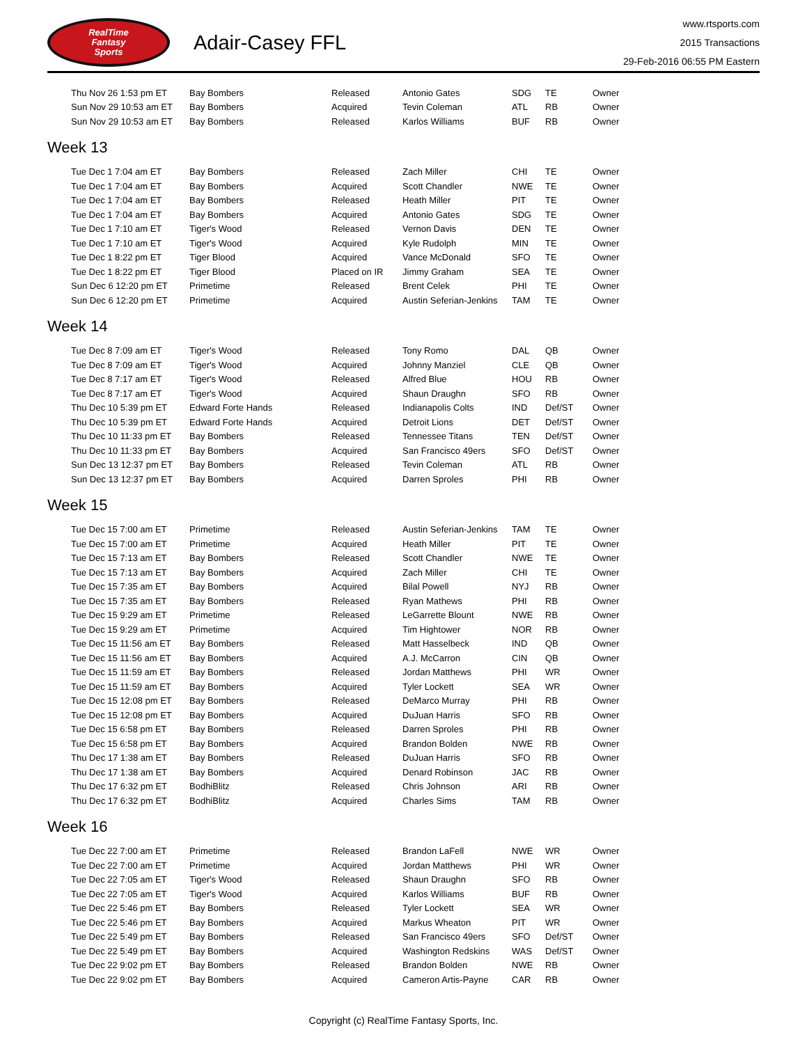RealTime
Fantasy
Sports
Adair-Casey FFL
www.rtsports.com
2015 Transactions
29-Feb-2016 06:55 PM Eastern
| Thu Nov 26 1:53 pm ET | Bay Bombers | Released | Antonio Gates | SDG | TE | Owner |
| Sun Nov 29 10:53 am ET | Bay Bombers | Acquired | Tevin Coleman | ATL | RB | Owner |
| Sun Nov 29 10:53 am ET | Bay Bombers | Released | Karlos Williams | BUF | RB | Owner |
Week 13
| Tue Dec 1 7:04 am ET | Bay Bombers | Released | Zach Miller | CHI | TE | Owner |
| Tue Dec 1 7:04 am ET | Bay Bombers | Acquired | Scott Chandler | NWE | TE | Owner |
| Tue Dec 1 7:04 am ET | Bay Bombers | Released | Heath Miller | PIT | TE | Owner |
| Tue Dec 1 7:04 am ET | Bay Bombers | Acquired | Antonio Gates | SDG | TE | Owner |
| Tue Dec 1 7:10 am ET | Tiger's Wood | Released | Vernon Davis | DEN | TE | Owner |
| Tue Dec 1 7:10 am ET | Tiger's Wood | Acquired | Kyle Rudolph | MIN | TE | Owner |
| Tue Dec 1 8:22 pm ET | Tiger Blood | Acquired | Vance McDonald | SFO | TE | Owner |
| Tue Dec 1 8:22 pm ET | Tiger Blood | Placed on IR | Jimmy Graham | SEA | TE | Owner |
| Sun Dec 6 12:20 pm ET | Primetime | Released | Brent Celek | PHI | TE | Owner |
| Sun Dec 6 12:20 pm ET | Primetime | Acquired | Austin Seferian-Jenkins | TAM | TE | Owner |
Week 14
| Tue Dec 8 7:09 am ET | Tiger's Wood | Released | Tony Romo | DAL | QB | Owner |
| Tue Dec 8 7:09 am ET | Tiger's Wood | Acquired | Johnny Manziel | CLE | QB | Owner |
| Tue Dec 8 7:17 am ET | Tiger's Wood | Released | Alfred Blue | HOU | RB | Owner |
| Tue Dec 8 7:17 am ET | Tiger's Wood | Acquired | Shaun Draughn | SFO | RB | Owner |
| Thu Dec 10 5:39 pm ET | Edward Forte Hands | Released | Indianapolis Colts | IND | Def/ST | Owner |
| Thu Dec 10 5:39 pm ET | Edward Forte Hands | Acquired | Detroit Lions | DET | Def/ST | Owner |
| Thu Dec 10 11:33 pm ET | Bay Bombers | Released | Tennessee Titans | TEN | Def/ST | Owner |
| Thu Dec 10 11:33 pm ET | Bay Bombers | Acquired | San Francisco 49ers | SFO | Def/ST | Owner |
| Sun Dec 13 12:37 pm ET | Bay Bombers | Released | Tevin Coleman | ATL | RB | Owner |
| Sun Dec 13 12:37 pm ET | Bay Bombers | Acquired | Darren Sproles | PHI | RB | Owner |
Week 15
| Tue Dec 15 7:00 am ET | Primetime | Released | Austin Seferian-Jenkins | TAM | TE | Owner |
| Tue Dec 15 7:00 am ET | Primetime | Acquired | Heath Miller | PIT | TE | Owner |
| Tue Dec 15 7:13 am ET | Bay Bombers | Released | Scott Chandler | NWE | TE | Owner |
| Tue Dec 15 7:13 am ET | Bay Bombers | Acquired | Zach Miller | CHI | TE | Owner |
| Tue Dec 15 7:35 am ET | Bay Bombers | Acquired | Bilal Powell | NYJ | RB | Owner |
| Tue Dec 15 7:35 am ET | Bay Bombers | Released | Ryan Mathews | PHI | RB | Owner |
| Tue Dec 15 9:29 am ET | Primetime | Released | LeGarrette Blount | NWE | RB | Owner |
| Tue Dec 15 9:29 am ET | Primetime | Acquired | Tim Hightower | NOR | RB | Owner |
| Tue Dec 15 11:56 am ET | Bay Bombers | Released | Matt Hasselbeck | IND | QB | Owner |
| Tue Dec 15 11:56 am ET | Bay Bombers | Acquired | A.J. McCarron | CIN | QB | Owner |
| Tue Dec 15 11:59 am ET | Bay Bombers | Released | Jordan Matthews | PHI | WR | Owner |
| Tue Dec 15 11:59 am ET | Bay Bombers | Acquired | Tyler Lockett | SEA | WR | Owner |
| Tue Dec 15 12:08 pm ET | Bay Bombers | Released | DeMarco Murray | PHI | RB | Owner |
| Tue Dec 15 12:08 pm ET | Bay Bombers | Acquired | DuJuan Harris | SFO | RB | Owner |
| Tue Dec 15 6:58 pm ET | Bay Bombers | Released | Darren Sproles | PHI | RB | Owner |
| Tue Dec 15 6:58 pm ET | Bay Bombers | Acquired | Brandon Bolden | NWE | RB | Owner |
| Thu Dec 17 1:38 am ET | Bay Bombers | Released | DuJuan Harris | SFO | RB | Owner |
| Thu Dec 17 1:38 am ET | Bay Bombers | Acquired | Denard Robinson | JAC | RB | Owner |
| Thu Dec 17 6:32 pm ET | BodhiBlitz | Released | Chris Johnson | ARI | RB | Owner |
| Thu Dec 17 6:32 pm ET | BodhiBlitz | Acquired | Charles Sims | TAM | RB | Owner |
Week 16
| Tue Dec 22 7:00 am ET | Primetime | Released | Brandon LaFell | NWE | WR | Owner |
| Tue Dec 22 7:00 am ET | Primetime | Acquired | Jordan Matthews | PHI | WR | Owner |
| Tue Dec 22 7:05 am ET | Tiger's Wood | Released | Shaun Draughn | SFO | RB | Owner |
| Tue Dec 22 7:05 am ET | Tiger's Wood | Acquired | Karlos Williams | BUF | RB | Owner |
| Tue Dec 22 5:46 pm ET | Bay Bombers | Released | Tyler Lockett | SEA | WR | Owner |
| Tue Dec 22 5:46 pm ET | Bay Bombers | Acquired | Markus Wheaton | PIT | WR | Owner |
| Tue Dec 22 5:49 pm ET | Bay Bombers | Released | San Francisco 49ers | SFO | Def/ST | Owner |
| Tue Dec 22 5:49 pm ET | Bay Bombers | Acquired | Washington Redskins | WAS | Def/ST | Owner |
| Tue Dec 22 9:02 pm ET | Bay Bombers | Released | Brandon Bolden | NWE | RB | Owner |
| Tue Dec 22 9:02 pm ET | Bay Bombers | Acquired | Cameron Artis-Payne | CAR | RB | Owner |
Copyright (c) RealTime Fantasy Sports, Inc.